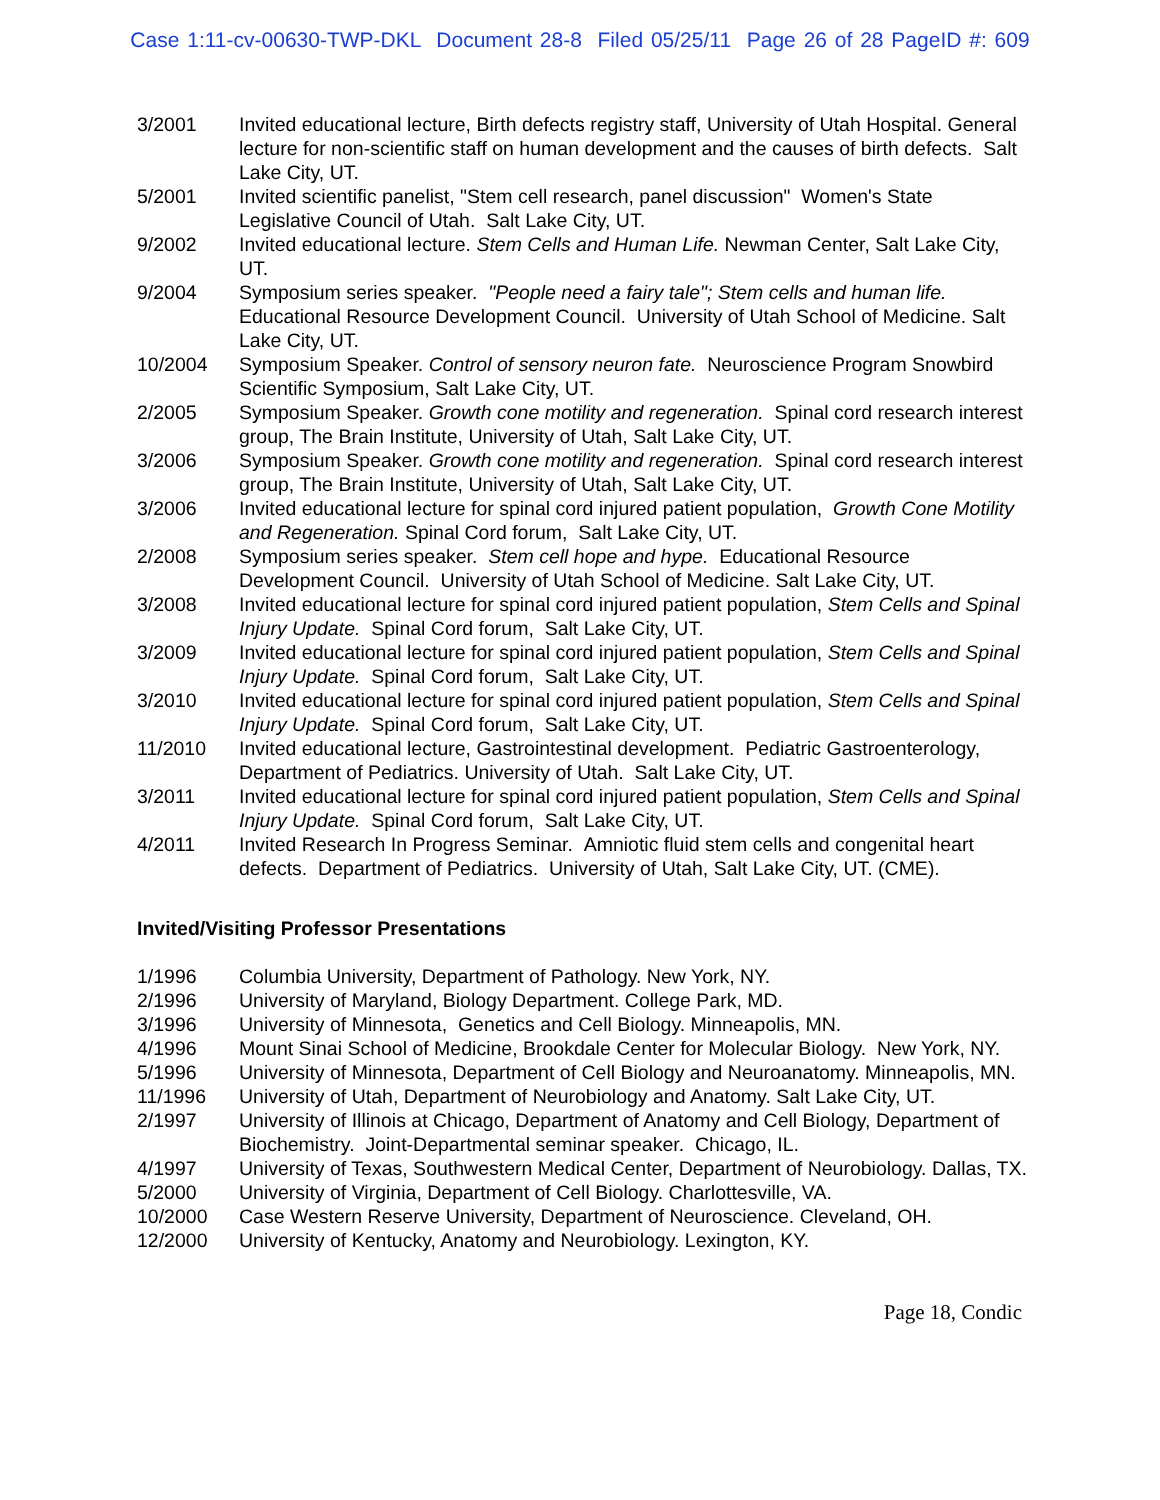Case 1:11-cv-00630-TWP-DKL Document 28-8 Filed 05/25/11 Page 26 of 28 PageID #: 609
3/2001 Invited educational lecture, Birth defects registry staff, University of Utah Hospital. General lecture for non-scientific staff on human development and the causes of birth defects. Salt Lake City, UT.
5/2001 Invited scientific panelist, "Stem cell research, panel discussion" Women's State Legislative Council of Utah. Salt Lake City, UT.
9/2002 Invited educational lecture. Stem Cells and Human Life. Newman Center, Salt Lake City, UT.
9/2004 Symposium series speaker. "People need a fairy tale"; Stem cells and human life. Educational Resource Development Council. University of Utah School of Medicine. Salt Lake City, UT.
10/2004 Symposium Speaker. Control of sensory neuron fate. Neuroscience Program Snowbird Scientific Symposium, Salt Lake City, UT.
2/2005 Symposium Speaker. Growth cone motility and regeneration. Spinal cord research interest group, The Brain Institute, University of Utah, Salt Lake City, UT.
3/2006 Symposium Speaker. Growth cone motility and regeneration. Spinal cord research interest group, The Brain Institute, University of Utah, Salt Lake City, UT.
3/2006 Invited educational lecture for spinal cord injured patient population, Growth Cone Motility and Regeneration. Spinal Cord forum, Salt Lake City, UT.
2/2008 Symposium series speaker. Stem cell hope and hype. Educational Resource Development Council. University of Utah School of Medicine. Salt Lake City, UT.
3/2008 Invited educational lecture for spinal cord injured patient population, Stem Cells and Spinal Injury Update. Spinal Cord forum, Salt Lake City, UT.
3/2009 Invited educational lecture for spinal cord injured patient population, Stem Cells and Spinal Injury Update. Spinal Cord forum, Salt Lake City, UT.
3/2010 Invited educational lecture for spinal cord injured patient population, Stem Cells and Spinal Injury Update. Spinal Cord forum, Salt Lake City, UT.
11/2010 Invited educational lecture, Gastrointestinal development. Pediatric Gastroenterology, Department of Pediatrics. University of Utah. Salt Lake City, UT.
3/2011 Invited educational lecture for spinal cord injured patient population, Stem Cells and Spinal Injury Update. Spinal Cord forum, Salt Lake City, UT.
4/2011 Invited Research In Progress Seminar. Amniotic fluid stem cells and congenital heart defects. Department of Pediatrics. University of Utah, Salt Lake City, UT. (CME).
Invited/Visiting Professor Presentations
1/1996 Columbia University, Department of Pathology. New York, NY.
2/1996 University of Maryland, Biology Department. College Park, MD.
3/1996 University of Minnesota, Genetics and Cell Biology. Minneapolis, MN.
4/1996 Mount Sinai School of Medicine, Brookdale Center for Molecular Biology. New York, NY.
5/1996 University of Minnesota, Department of Cell Biology and Neuroanatomy. Minneapolis, MN.
11/1996 University of Utah, Department of Neurobiology and Anatomy. Salt Lake City, UT.
2/1997 University of Illinois at Chicago, Department of Anatomy and Cell Biology, Department of Biochemistry. Joint-Departmental seminar speaker. Chicago, IL.
4/1997 University of Texas, Southwestern Medical Center, Department of Neurobiology. Dallas, TX.
5/2000 University of Virginia, Department of Cell Biology. Charlottesville, VA.
10/2000 Case Western Reserve University, Department of Neuroscience. Cleveland, OH.
12/2000 University of Kentucky, Anatomy and Neurobiology. Lexington, KY.
Page 18, Condic